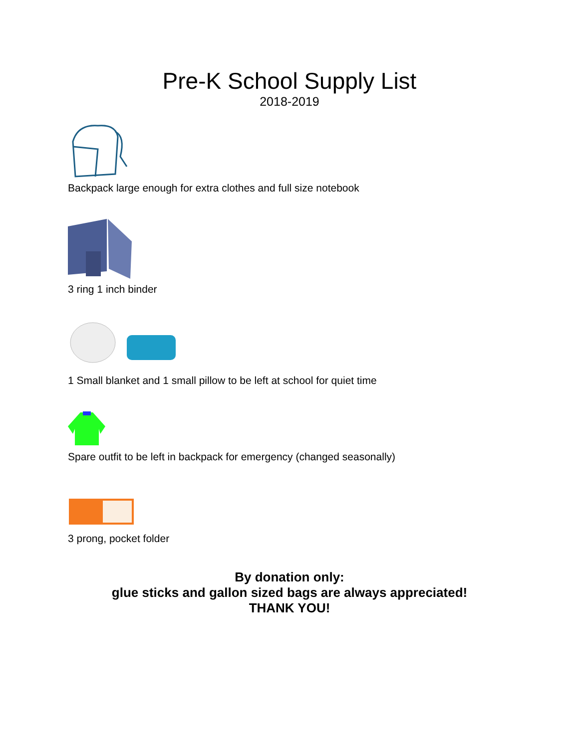Pre-K School Supply List
2018-2019
Backpack large enough for extra clothes and full size notebook
3 ring 1 inch binder
1 Small blanket and 1 small pillow to be left at school for quiet time
Spare outfit to be left in backpack for emergency (changed seasonally)
3 prong, pocket folder
By donation only:
glue sticks and gallon sized bags are always appreciated!
THANK YOU!